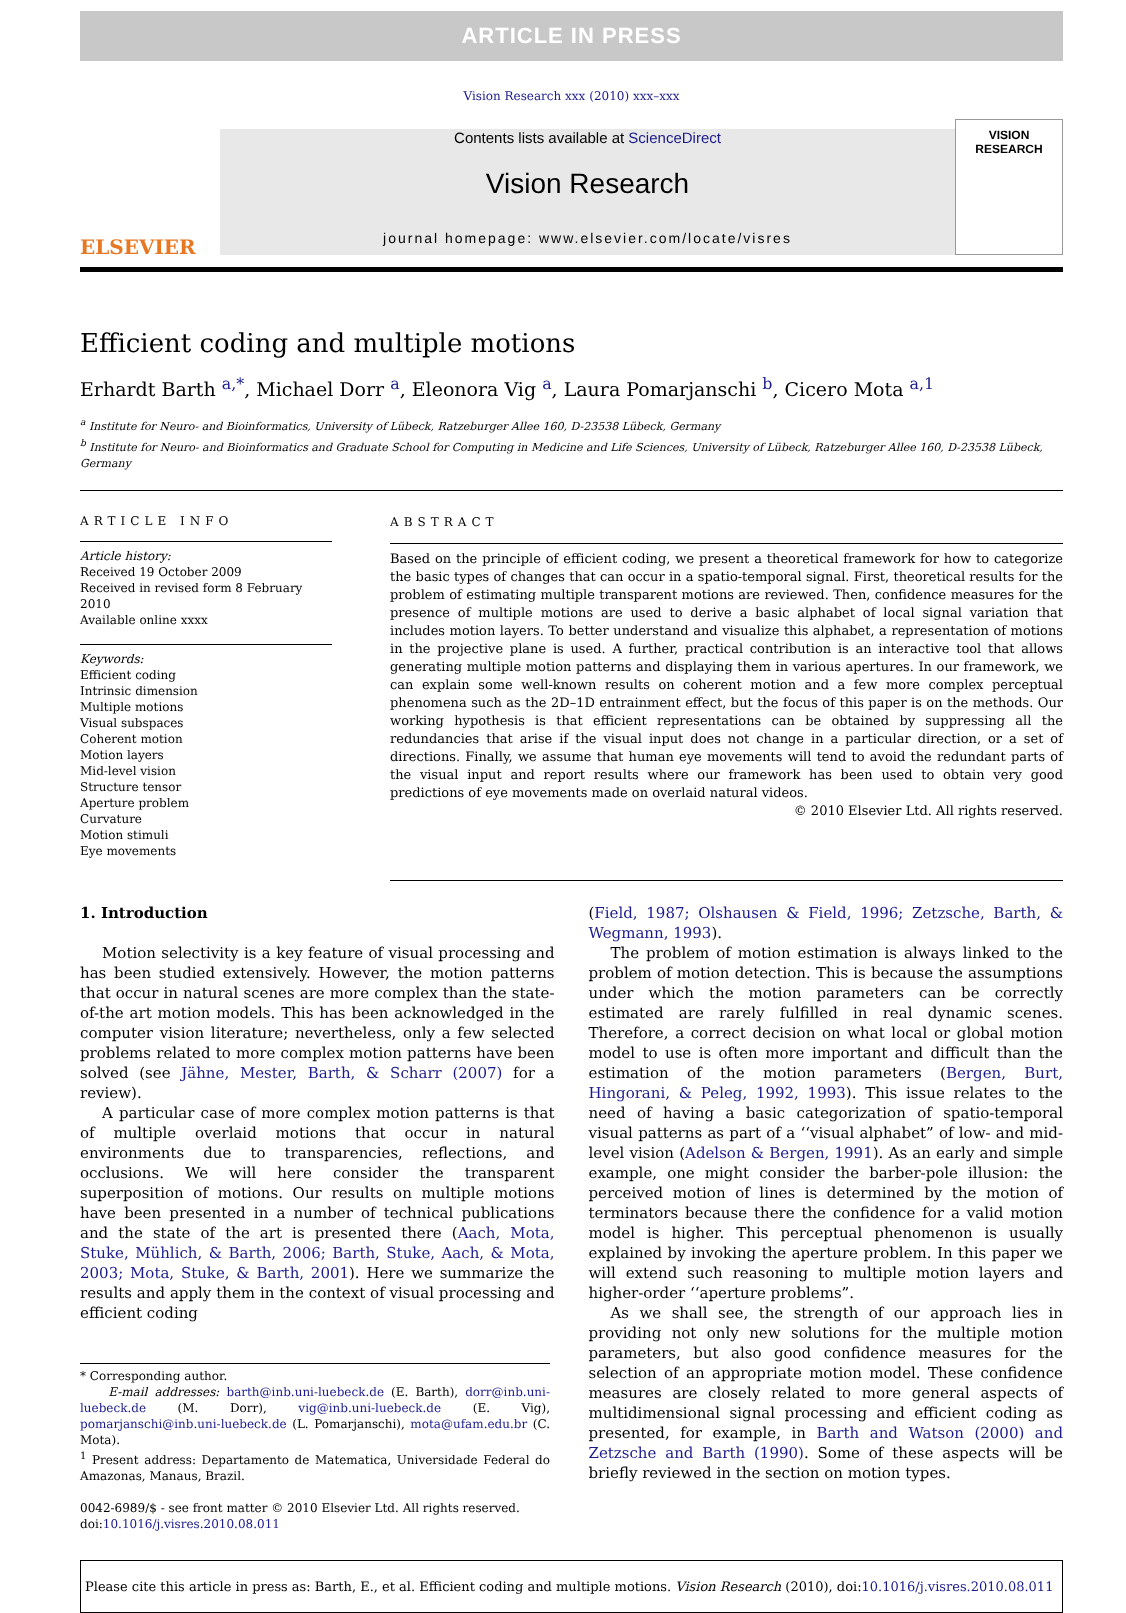ARTICLE IN PRESS
Vision Research xxx (2010) xxx–xxx
ELSEVIER
Contents lists available at ScienceDirect
Vision Research
journal homepage: www.elsevier.com/locate/visres
VISION
RESEARCH
Efficient coding and multiple motions
Erhardt Barth <sup>a,*</sup>, Michael Dorr <sup>a</sup>, Eleonora Vig <sup>a</sup>, Laura Pomarjanschi <sup>b</sup>, Cicero Mota <sup>a,1</sup>
<sup>a</sup> Institute for Neuro- and Bioinformatics, University of Lübeck, Ratzeburger Allee 160, D-23538 Lübeck, Germany
<sup>b</sup> Institute for Neuro- and Bioinformatics and Graduate School for Computing in Medicine and Life Sciences, University of Lübeck, Ratzeburger Allee 160, D-23538 Lübeck, Germany
ARTICLE INFO
Article history:
Received 19 October 2009
Received in revised form 8 February 2010
Available online xxxx
Keywords:
Efficient coding
Intrinsic dimension
Multiple motions
Visual subspaces
Coherent motion
Motion layers
Mid-level vision
Structure tensor
Aperture problem
Curvature
Motion stimuli
Eye movements
ABSTRACT
Based on the principle of efficient coding, we present a theoretical framework for how to categorize the basic types of changes that can occur in a spatio-temporal signal. First, theoretical results for the problem of estimating multiple transparent motions are reviewed. Then, confidence measures for the presence of multiple motions are used to derive a basic alphabet of local signal variation that includes motion layers. To better understand and visualize this alphabet, a representation of motions in the projective plane is used. A further, practical contribution is an interactive tool that allows generating multiple motion patterns and displaying them in various apertures. In our framework, we can explain some well-known results on coherent motion and a few more complex perceptual phenomena such as the 2D–1D entrainment effect, but the focus of this paper is on the methods. Our working hypothesis is that efficient representations can be obtained by suppressing all the redundancies that arise if the visual input does not change in a particular direction, or a set of directions. Finally, we assume that human eye movements will tend to avoid the redundant parts of the visual input and report results where our framework has been used to obtain very good predictions of eye movements made on overlaid natural videos.
© 2010 Elsevier Ltd. All rights reserved.
1. Introduction
Motion selectivity is a key feature of visual processing and has been studied extensively. However, the motion patterns that occur in natural scenes are more complex than the state-of-the art motion models. This has been acknowledged in the computer vision literature; nevertheless, only a few selected problems related to more complex motion patterns have been solved (see Jähne, Mester, Barth, & Scharr (2007) for a review).
A particular case of more complex motion patterns is that of multiple overlaid motions that occur in natural environments due to transparencies, reflections, and occlusions. We will here consider the transparent superposition of motions. Our results on multiple motions have been presented in a number of technical publications and the state of the art is presented there (Aach, Mota, Stuke, Mühlich, & Barth, 2006; Barth, Stuke, Aach, & Mota, 2003; Mota, Stuke, & Barth, 2001). Here we summarize the results and apply them in the context of visual processing and efficient coding
* Corresponding author.
E-mail addresses: barth@inb.uni-luebeck.de (E. Barth), dorr@inb.uni-luebeck.de (M. Dorr), vig@inb.uni-luebeck.de (E. Vig), pomarjanschi@inb.uni-luebeck.de (L. Pomarjanschi), mota@ufam.edu.br (C. Mota).
<sup>1</sup> Present address: Departamento de Matematica, Universidade Federal do Amazonas, Manaus, Brazil.
0042-6989/$ - see front matter © 2010 Elsevier Ltd. All rights reserved.
doi:10.1016/j.visres.2010.08.011
(Field, 1987; Olshausen & Field, 1996; Zetzsche, Barth, & Wegmann, 1993).
The problem of motion estimation is always linked to the problem of motion detection. This is because the assumptions under which the motion parameters can be correctly estimated are rarely fulfilled in real dynamic scenes. Therefore, a correct decision on what local or global motion model to use is often more important and difficult than the estimation of the motion parameters (Bergen, Burt, Hingorani, & Peleg, 1992, 1993). This issue relates to the need of having a basic categorization of spatio-temporal visual patterns as part of a ‘‘visual alphabet” of low- and mid-level vision (Adelson & Bergen, 1991). As an early and simple example, one might consider the barber-pole illusion: the perceived motion of lines is determined by the motion of terminators because there the confidence for a valid motion model is higher. This perceptual phenomenon is usually explained by invoking the aperture problem. In this paper we will extend such reasoning to multiple motion layers and higher-order ‘‘aperture problems”.
As we shall see, the strength of our approach lies in providing not only new solutions for the multiple motion parameters, but also good confidence measures for the selection of an appropriate motion model. These confidence measures are closely related to more general aspects of multidimensional signal processing and efficient coding as presented, for example, in Barth and Watson (2000) and Zetzsche and Barth (1990). Some of these aspects will be briefly reviewed in the section on motion types.
Please cite this article in press as: Barth, E., et al. Efficient coding and multiple motions. Vision Research (2010), doi:10.1016/j.visres.2010.08.011